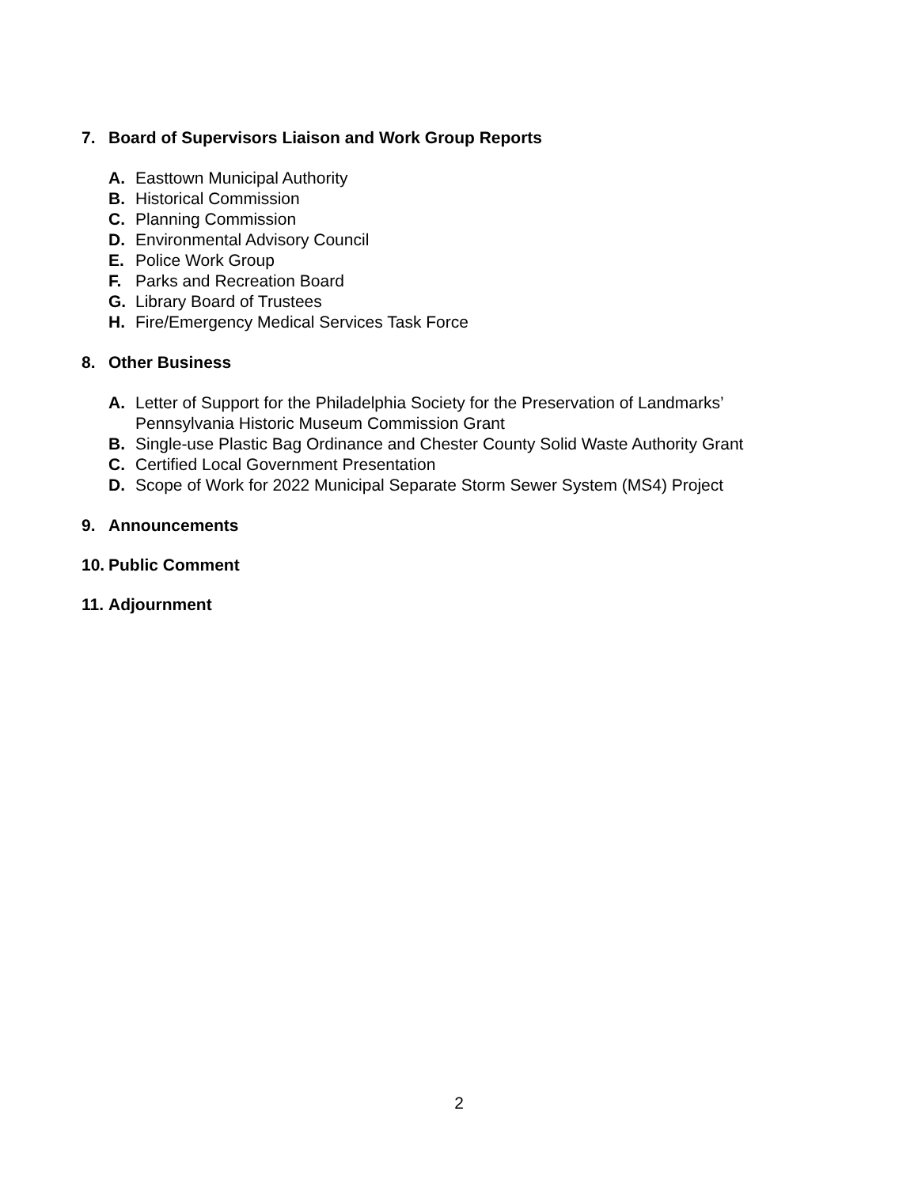7. Board of Supervisors Liaison and Work Group Reports
A. Easttown Municipal Authority
B. Historical Commission
C. Planning Commission
D. Environmental Advisory Council
E. Police Work Group
F. Parks and Recreation Board
G. Library Board of Trustees
H. Fire/Emergency Medical Services Task Force
8. Other Business
A. Letter of Support for the Philadelphia Society for the Preservation of Landmarks’
Pennsylvania Historic Museum Commission Grant
B. Single-use Plastic Bag Ordinance and Chester County Solid Waste Authority Grant
C. Certified Local Government Presentation
D. Scope of Work for 2022 Municipal Separate Storm Sewer System (MS4) Project
9. Announcements
10. Public Comment
11. Adjournment
2